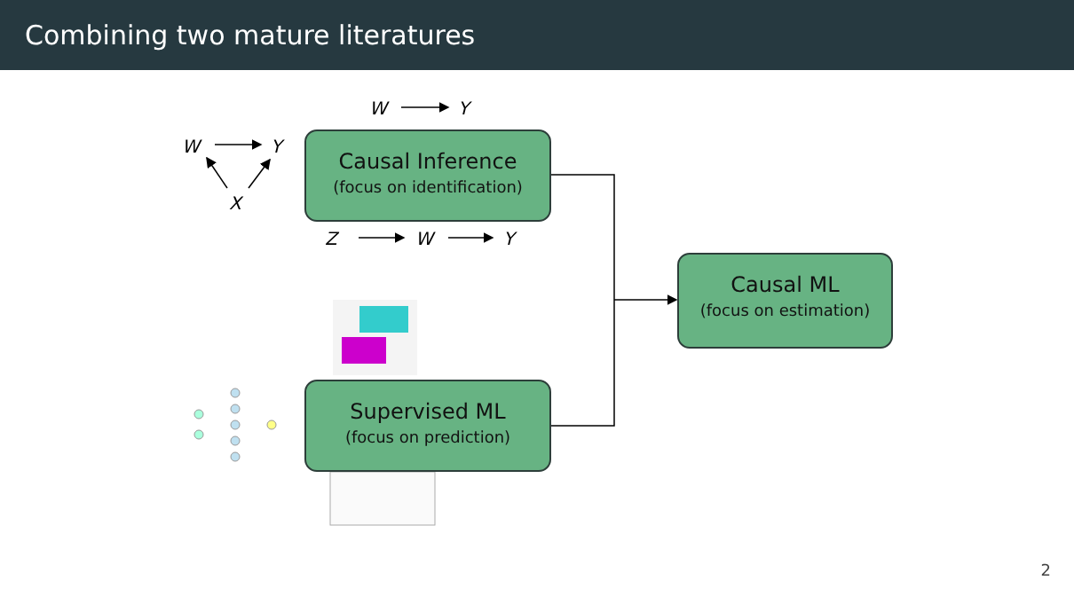Combining two mature literatures
W Y
W Y
X
Z W Y
Causal Inference
(focus on identification)
Supervised ML
(focus on prediction)
Causal ML
(focus on estimation)
2